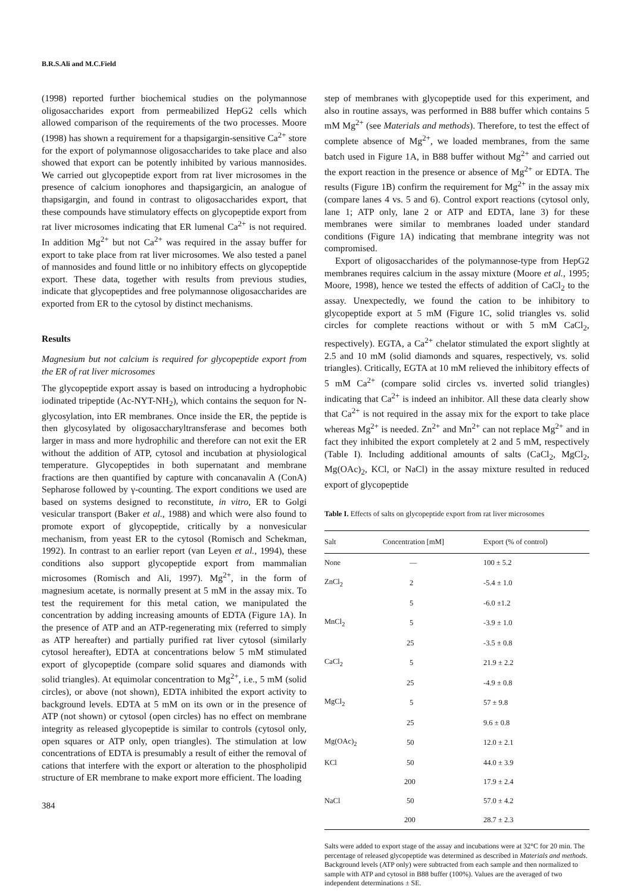B.R.S.Ali and M.C.Field
(1998) reported further biochemical studies on the polymannose oligosaccharides export from permeabilized HepG2 cells which allowed comparison of the requirements of the two processes. Moore (1998) has shown a requirement for a thapsigargin-sensitive Ca<sup>2+</sup> store for the export of polymannose oligosaccharides to take place and also showed that export can be potently inhibited by various mannosides. We carried out glycopeptide export from rat liver microsomes in the presence of calcium ionophores and thapsigargicin, an analogue of thapsigargin, and found in contrast to oligosaccharides export, that these compounds have stimulatory effects on glycopeptide export from rat liver microsomes indicating that ER lumenal Ca<sup>2+</sup> is not required. In addition Mg<sup>2+</sup> but not Ca<sup>2+</sup> was required in the assay buffer for export to take place from rat liver microsomes. We also tested a panel of mannosides and found little or no inhibitory effects on glycopeptide export. These data, together with results from previous studies, indicate that glycopeptides and free polymannose oligosaccharides are exported from ER to the cytosol by distinct mechanisms.
Results
Magnesium but not calcium is required for glycopeptide export from the ER of rat liver microsomes
The glycopeptide export assay is based on introducing a hydrophobic iodinated tripeptide (Ac-NYT-NH<sub>2</sub>), which contains the sequon for N-glycosylation, into ER membranes. Once inside the ER, the peptide is then glycosylated by oligosaccharyltransferase and becomes both larger in mass and more hydrophilic and therefore can not exit the ER without the addition of ATP, cytosol and incubation at physiological temperature. Glycopeptides in both supernatant and membrane fractions are then quantified by capture with concanavalin A (ConA) Sepharose followed by γ-counting. The export conditions we used are based on systems designed to reconstitute, in vitro, ER to Golgi vesicular transport (Baker et al., 1988) and which were also found to promote export of glycopeptide, critically by a nonvesicular mechanism, from yeast ER to the cytosol (Romisch and Schekman, 1992). In contrast to an earlier report (van Leyen et al., 1994), these conditions also support glycopeptide export from mammalian microsomes (Romisch and Ali, 1997). Mg<sup>2+</sup>, in the form of magnesium acetate, is normally present at 5 mM in the assay mix. To test the requirement for this metal cation, we manipulated the concentration by adding increasing amounts of EDTA (Figure 1A). In the presence of ATP and an ATP-regenerating mix (referred to simply as ATP hereafter) and partially purified rat liver cytosol (similarly cytosol hereafter), EDTA at concentrations below 5 mM stimulated export of glycopeptide (compare solid squares and diamonds with solid triangles). At equimolar concentration to Mg<sup>2+</sup>, i.e., 5 mM (solid circles), or above (not shown), EDTA inhibited the export activity to background levels. EDTA at 5 mM on its own or in the presence of ATP (not shown) or cytosol (open circles) has no effect on membrane integrity as released glycopeptide is similar to controls (cytosol only, open squares or ATP only, open triangles). The stimulation at low concentrations of EDTA is presumably a result of either the removal of cations that interfere with the export or alteration to the phospholipid structure of ER membrane to make export more efficient. The loading
384
step of membranes with glycopeptide used for this experiment, and also in routine assays, was performed in B88 buffer which contains 5 mM Mg<sup>2+</sup> (see Materials and methods). Therefore, to test the effect of complete absence of Mg<sup>2+</sup>, we loaded membranes, from the same batch used in Figure 1A, in B88 buffer without Mg<sup>2+</sup> and carried out the export reaction in the presence or absence of Mg<sup>2+</sup> or EDTA. The results (Figure 1B) confirm the requirement for Mg<sup>2+</sup> in the assay mix (compare lanes 4 vs. 5 and 6). Control export reactions (cytosol only, lane 1; ATP only, lane 2 or ATP and EDTA, lane 3) for these membranes were similar to membranes loaded under standard conditions (Figure 1A) indicating that membrane integrity was not compromised.
Export of oligosaccharides of the polymannose-type from HepG2 membranes requires calcium in the assay mixture (Moore et al., 1995; Moore, 1998), hence we tested the effects of addition of CaCl<sub>2</sub> to the assay. Unexpectedly, we found the cation to be inhibitory to glycopeptide export at 5 mM (Figure 1C, solid triangles vs. solid circles for complete reactions without or with 5 mM CaCl<sub>2</sub>, respectively). EGTA, a Ca<sup>2+</sup> chelator stimulated the export slightly at 2.5 and 10 mM (solid diamonds and squares, respectively, vs. solid triangles). Critically, EGTA at 10 mM relieved the inhibitory effects of 5 mM Ca<sup>2+</sup> (compare solid circles vs. inverted solid triangles) indicating that Ca<sup>2+</sup> is indeed an inhibitor. All these data clearly show that Ca<sup>2+</sup> is not required in the assay mix for the export to take place whereas Mg<sup>2+</sup> is needed. Zn<sup>2+</sup> and Mn<sup>2+</sup> can not replace Mg<sup>2+</sup> and in fact they inhibited the export completely at 2 and 5 mM, respectively (Table I). Including additional amounts of salts (CaCl<sub>2</sub>, MgCl<sub>2</sub>, Mg(OAc)<sub>2</sub>, KCl, or NaCl) in the assay mixture resulted in reduced export of glycopeptide
Table I. Effects of salts on glycopeptide export from rat liver microsomes
| Salt | Concentration [mM] | Export (% of control) |
| --- | --- | --- |
| None | — | 100 ± 5.2 |
| ZnCl<sub>2</sub> | 2 | -5.4 ± 1.0 |
| | 5 | -6.0 ±1.2 |
| MnCl<sub>2</sub> | 5 | -3.9 ± 1.0 |
| | 25 | -3.5 ± 0.8 |
| CaCl<sub>2</sub> | 5 | 21.9 ± 2.2 |
| | 25 | -4.9 ± 0.8 |
| MgCl<sub>2</sub> | 5 | 57 ± 9.8 |
| | 25 | 9.6 ± 0.8 |
| Mg(OAc)<sub>2</sub> | 50 | 12.0 ± 2.1 |
| KCl | 50 | 44.0 ± 3.9 |
| | 200 | 17.9 ± 2.4 |
| NaCl | 50 | 57.0 ± 4.2 |
| | 200 | 28.7 ± 2.3 |
Salts were added to export stage of the assay and incubations were at 32°C for 20 min. The percentage of released glycopeptide was determined as described in Materials and methods. Background levels (ATP only) were subtracted from each sample and then normalized to sample with ATP and cytosol in B88 buffer (100%). Values are the averaged of two independent determinations ± SE.